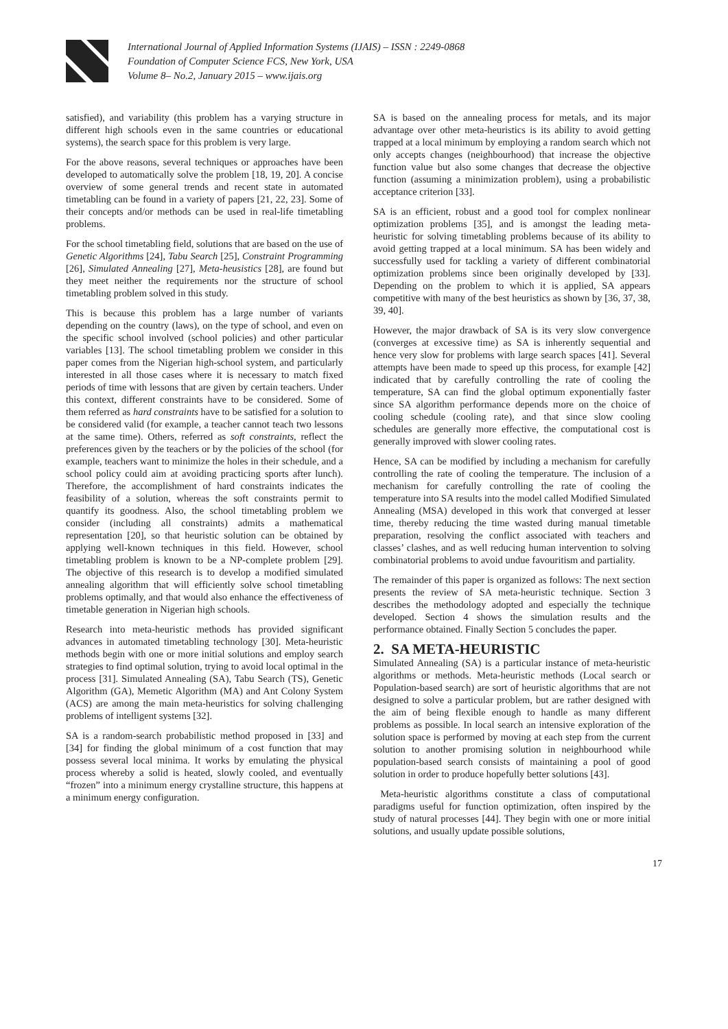International Journal of Applied Information Systems (IJAIS) – ISSN : 2249-0868
Foundation of Computer Science FCS, New York, USA
Volume 8– No.2, January 2015 – www.ijais.org
satisfied), and variability (this problem has a varying structure in different high schools even in the same countries or educational systems), the search space for this problem is very large.
For the above reasons, several techniques or approaches have been developed to automatically solve the problem [18, 19, 20]. A concise overview of some general trends and recent state in automated timetabling can be found in a variety of papers [21, 22, 23]. Some of their concepts and/or methods can be used in real-life timetabling problems.
For the school timetabling field, solutions that are based on the use of Genetic Algorithms [24], Tabu Search [25], Constraint Programming [26], Simulated Annealing [27], Meta-heusistics [28], are found but they meet neither the requirements nor the structure of school timetabling problem solved in this study.
This is because this problem has a large number of variants depending on the country (laws), on the type of school, and even on the specific school involved (school policies) and other particular variables [13]. The school timetabling problem we consider in this paper comes from the Nigerian high-school system, and particularly interested in all those cases where it is necessary to match fixed periods of time with lessons that are given by certain teachers. Under this context, different constraints have to be considered. Some of them referred as hard constraints have to be satisfied for a solution to be considered valid (for example, a teacher cannot teach two lessons at the same time). Others, referred as soft constraints, reflect the preferences given by the teachers or by the policies of the school (for example, teachers want to minimize the holes in their schedule, and a school policy could aim at avoiding practicing sports after lunch). Therefore, the accomplishment of hard constraints indicates the feasibility of a solution, whereas the soft constraints permit to quantify its goodness. Also, the school timetabling problem we consider (including all constraints) admits a mathematical representation [20], so that heuristic solution can be obtained by applying well-known techniques in this field. However, school timetabling problem is known to be a NP-complete problem [29]. The objective of this research is to develop a modified simulated annealing algorithm that will efficiently solve school timetabling problems optimally, and that would also enhance the effectiveness of timetable generation in Nigerian high schools.
Research into meta-heuristic methods has provided significant advances in automated timetabling technology [30]. Meta-heuristic methods begin with one or more initial solutions and employ search strategies to find optimal solution, trying to avoid local optimal in the process [31]. Simulated Annealing (SA), Tabu Search (TS), Genetic Algorithm (GA), Memetic Algorithm (MA) and Ant Colony System (ACS) are among the main meta-heuristics for solving challenging problems of intelligent systems [32].
SA is a random-search probabilistic method proposed in [33] and [34] for finding the global minimum of a cost function that may possess several local minima. It works by emulating the physical process whereby a solid is heated, slowly cooled, and eventually “frozen” into a minimum energy crystalline structure, this happens at a minimum energy configuration.
SA is based on the annealing process for metals, and its major advantage over other meta-heuristics is its ability to avoid getting trapped at a local minimum by employing a random search which not only accepts changes (neighbourhood) that increase the objective function value but also some changes that decrease the objective function (assuming a minimization problem), using a probabilistic acceptance criterion [33].
SA is an efficient, robust and a good tool for complex nonlinear optimization problems [35], and is amongst the leading meta-heuristic for solving timetabling problems because of its ability to avoid getting trapped at a local minimum. SA has been widely and successfully used for tackling a variety of different combinatorial optimization problems since been originally developed by [33]. Depending on the problem to which it is applied, SA appears competitive with many of the best heuristics as shown by [36, 37, 38, 39, 40].
However, the major drawback of SA is its very slow convergence (converges at excessive time) as SA is inherently sequential and hence very slow for problems with large search spaces [41]. Several attempts have been made to speed up this process, for example [42] indicated that by carefully controlling the rate of cooling the temperature, SA can find the global optimum exponentially faster since SA algorithm performance depends more on the choice of cooling schedule (cooling rate), and that since slow cooling schedules are generally more effective, the computational cost is generally improved with slower cooling rates.
Hence, SA can be modified by including a mechanism for carefully controlling the rate of cooling the temperature. The inclusion of a mechanism for carefully controlling the rate of cooling the temperature into SA results into the model called Modified Simulated Annealing (MSA) developed in this work that converged at lesser time, thereby reducing the time wasted during manual timetable preparation, resolving the conflict associated with teachers and classes’ clashes, and as well reducing human intervention to solving combinatorial problems to avoid undue favouritism and partiality.
The remainder of this paper is organized as follows: The next section presents the review of SA meta-heuristic technique. Section 3 describes the methodology adopted and especially the technique developed. Section 4 shows the simulation results and the performance obtained. Finally Section 5 concludes the paper.
2. SA META-HEURISTIC
Simulated Annealing (SA) is a particular instance of meta-heuristic algorithms or methods. Meta-heuristic methods (Local search or Population-based search) are sort of heuristic algorithms that are not designed to solve a particular problem, but are rather designed with the aim of being flexible enough to handle as many different problems as possible. In local search an intensive exploration of the solution space is performed by moving at each step from the current solution to another promising solution in neighbourhood while population-based search consists of maintaining a pool of good solution in order to produce hopefully better solutions [43].
Meta-heuristic algorithms constitute a class of computational paradigms useful for function optimization, often inspired by the study of natural processes [44]. They begin with one or more initial solutions, and usually update possible solutions,
17